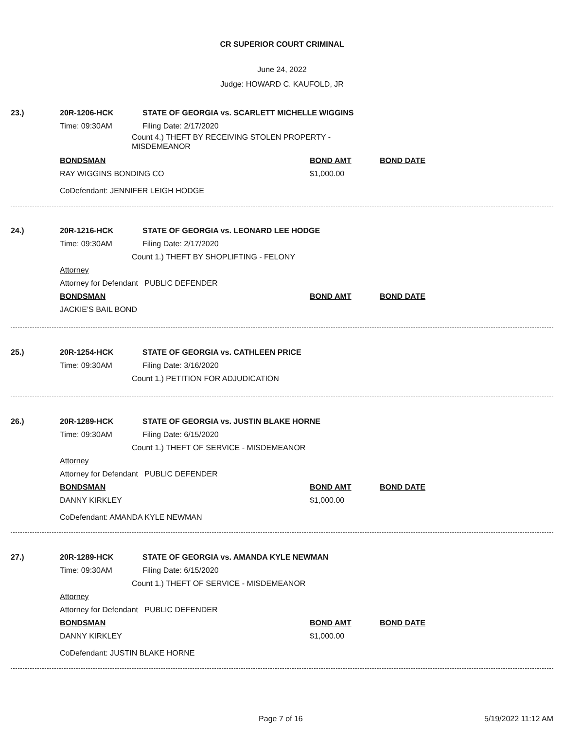CR SUPERIOR COURT CRIMINAL
June 24, 2022
Judge: HOWARD C. KAUFOLD, JR
23.)
20R-1206-HCK STATE OF GEORGIA vs. SCARLETT MICHELLE WIGGINS
Time: 09:30AM Filing Date: 2/17/2020
Count 4.) THEFT BY RECEIVING STOLEN PROPERTY - MISDEMEANOR
BONDSMAN BOND AMT BOND DATE
RAY WIGGINS BONDING CO $1,000.00
CoDefendant: JENNIFER LEIGH HODGE
24.)
20R-1216-HCK STATE OF GEORGIA vs. LEONARD LEE HODGE
Time: 09:30AM Filing Date: 2/17/2020
Count 1.) THEFT BY SHOPLIFTING - FELONY
Attorney
Attorney for Defendant PUBLIC DEFENDER
BONDSMAN BOND AMT BOND DATE
JACKIE'S BAIL BOND
25.)
20R-1254-HCK STATE OF GEORGIA vs. CATHLEEN PRICE
Time: 09:30AM Filing Date: 3/16/2020
Count 1.) PETITION FOR ADJUDICATION
26.)
20R-1289-HCK STATE OF GEORGIA vs. JUSTIN BLAKE HORNE
Time: 09:30AM Filing Date: 6/15/2020
Count 1.) THEFT OF SERVICE - MISDEMEANOR
Attorney
Attorney for Defendant PUBLIC DEFENDER
BONDSMAN BOND AMT BOND DATE
DANNY KIRKLEY $1,000.00
CoDefendant: AMANDA KYLE NEWMAN
27.)
20R-1289-HCK STATE OF GEORGIA vs. AMANDA KYLE NEWMAN
Time: 09:30AM Filing Date: 6/15/2020
Count 1.) THEFT OF SERVICE - MISDEMEANOR
Attorney
Attorney for Defendant PUBLIC DEFENDER
BONDSMAN BOND AMT BOND DATE
DANNY KIRKLEY $1,000.00
CoDefendant: JUSTIN BLAKE HORNE
Page 7 of 16 5/19/2022 11:12 AM